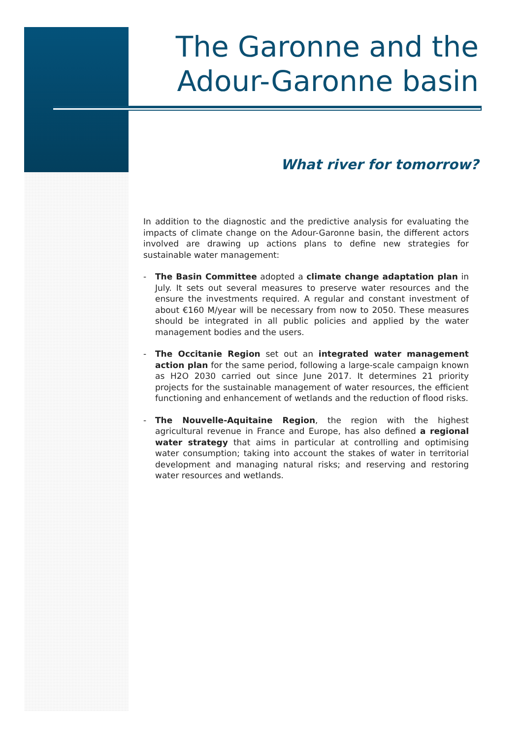The Garonne and the
Adour-Garonne basin
What river for tomorrow?
In addition to the diagnostic and the predictive analysis for evaluating the impacts of climate change on the Adour-Garonne basin, the different actors involved are drawing up actions plans to define new strategies for sustainable water management:
- The Basin Committee adopted a climate change adaptation plan in July. It sets out several measures to preserve water resources and the ensure the investments required. A regular and constant investment of about €160 M/year will be necessary from now to 2050. These measures should be integrated in all public policies and applied by the water management bodies and the users.
- The Occitanie Region set out an integrated water management action plan for the same period, following a large-scale campaign known as H2O 2030 carried out since June 2017. It determines 21 priority projects for the sustainable management of water resources, the efficient functioning and enhancement of wetlands and the reduction of flood risks.
- The Nouvelle-Aquitaine Region, the region with the highest agricultural revenue in France and Europe, has also defined a regional water strategy that aims in particular at controlling and optimising water consumption; taking into account the stakes of water in territorial development and managing natural risks; and reserving and restoring water resources and wetlands.